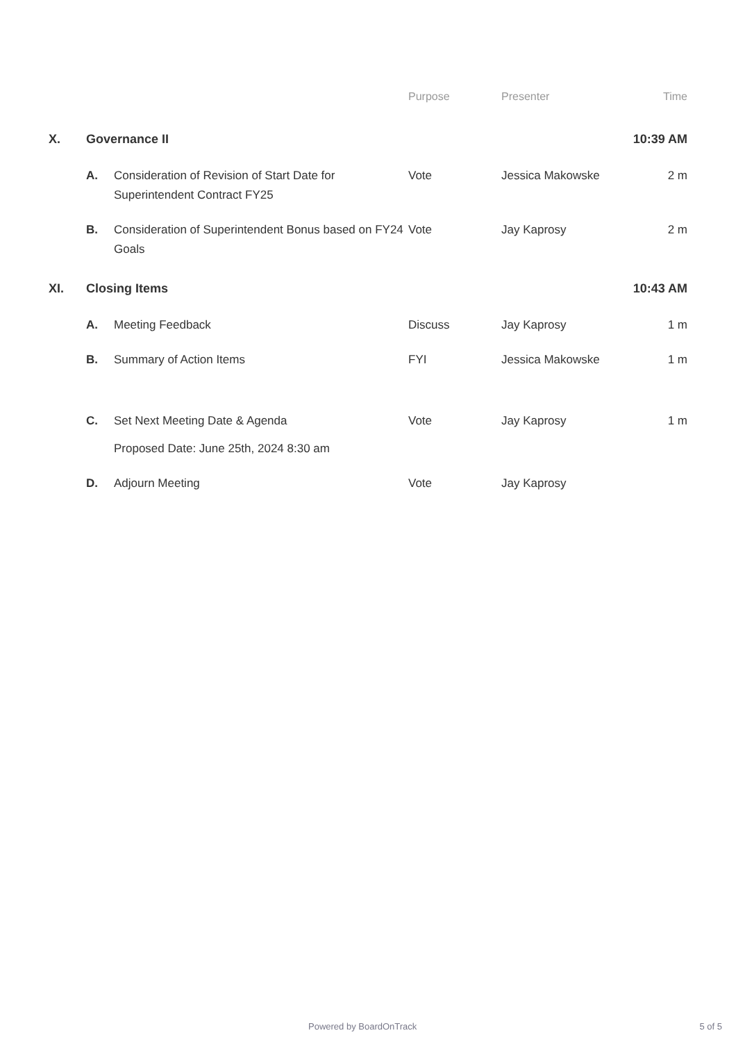| | | | Purpose | Presenter | Time |
| --- | --- | --- | --- | --- | --- |
| X. | Governance II | | | | 10:39 AM |
| | A. | Consideration of Revision of Start Date for Superintendent Contract FY25 | Vote | Jessica Makowske | 2 m |
| | B. | Consideration of Superintendent Bonus based on FY24 Goals | Vote | Jay Kaprosy | 2 m |
| XI. | Closing Items | | | | 10:43 AM |
| | A. | Meeting Feedback | Discuss | Jay Kaprosy | 1 m |
| | B. | Summary of Action Items | FYI | Jessica Makowske | 1 m |
| | C. | Set Next Meeting Date & Agenda Proposed Date: June 25th, 2024 8:30 am | Vote | Jay Kaprosy | 1 m |
| | D. | Adjourn Meeting | Vote | Jay Kaprosy | |
Powered by BoardOnTrack 5 of 5